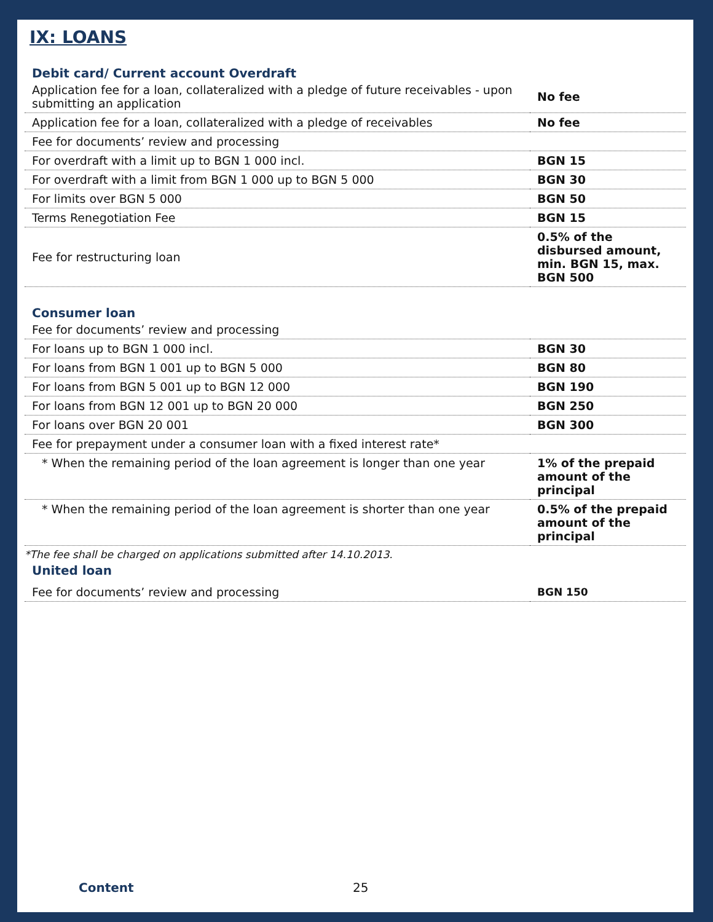IX: LOANS
Debit card/ Current account Overdraft
| Application fee for a loan, collateralized with a pledge of future receivables - upon submitting an application | No fee |
| Application fee for a loan, collateralized with a pledge of receivables | No fee |
| Fee for documents’ review and processing | |
| For overdraft with a limit up to BGN 1 000 incl. | BGN 15 |
| For overdraft with a limit from BGN 1 000 up to BGN 5 000 | BGN 30 |
| For limits over BGN 5 000 | BGN 50 |
| Terms Renegotiation Fee | BGN 15 |
| Fee for restructuring loan | 0.5% of the disbursed amount, min. BGN 15, max. BGN 500 |
Consumer loan
| Fee for documents’ review and processing | |
| For loans up to BGN 1 000 incl. | BGN 30 |
| For loans from BGN 1 001 up to BGN 5 000 | BGN 80 |
| For loans from BGN 5 001 up to BGN 12 000 | BGN 190 |
| For loans from BGN 12 001 up to BGN 20 000 | BGN 250 |
| For loans over BGN 20 001 | BGN 300 |
| Fee for prepayment under a consumer loan with a fixed interest rate* | |
| * When the remaining period of the loan agreement is longer than one year | 1% of the prepaid amount of the principal |
| * When the remaining period of the loan agreement is shorter than one year | 0.5% of the prepaid amount of the principal |
*The fee shall be charged on applications submitted after 14.10.2013.
United loan
| Fee for documents’ review and processing | BGN 150 |
Content 25